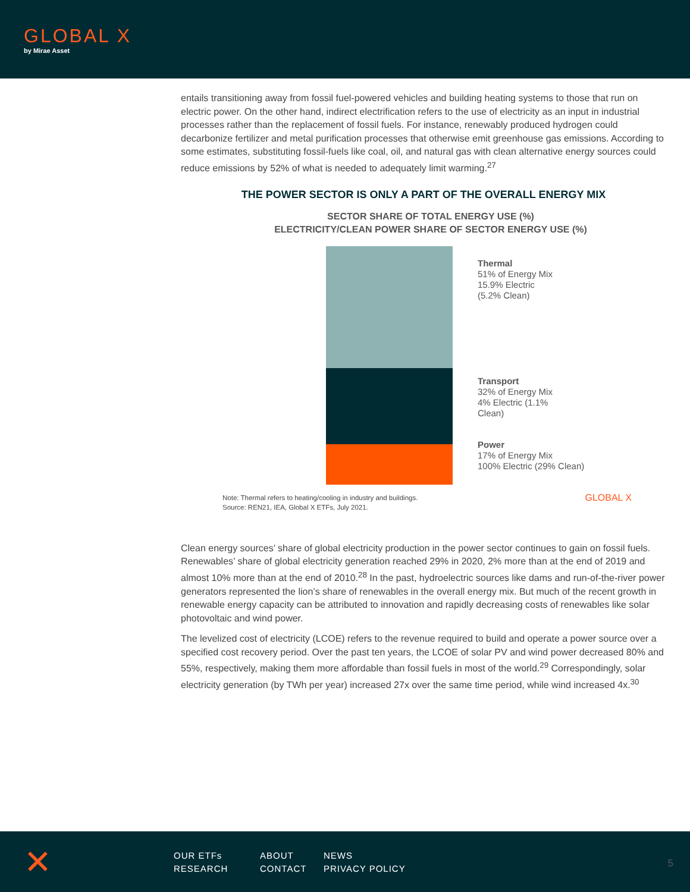GLOBAL X
by Mirae Asset
entails transitioning away from fossil fuel-powered vehicles and building heating systems to those that run on electric power. On the other hand, indirect electrification refers to the use of electricity as an input in industrial processes rather than the replacement of fossil fuels. For instance, renewably produced hydrogen could decarbonize fertilizer and metal purification processes that otherwise emit greenhouse gas emissions. According to some estimates, substituting fossil-fuels like coal, oil, and natural gas with clean alternative energy sources could reduce emissions by 52% of what is needed to adequately limit warming.<sup>27</sup>
THE POWER SECTOR IS ONLY A PART OF THE OVERALL ENERGY MIX
SECTOR SHARE OF TOTAL ENERGY USE (%)
ELECTRICITY/CLEAN POWER SHARE OF SECTOR ENERGY USE (%)
Thermal
51% of Energy Mix
15.9% Electric
(5.2% Clean)
Transport
32% of Energy Mix
4% Electric (1.1%
Clean)
Power
17% of Energy Mix
100% Electric (29% Clean)
Note: Thermal refers to heating/cooling in industry and buildings.
Source: REN21, IEA, Global X ETFs, July 2021.
GLOBAL X
Clean energy sources’ share of global electricity production in the power sector continues to gain on fossil fuels. Renewables’ share of global electricity generation reached 29% in 2020, 2% more than at the end of 2019 and almost 10% more than at the end of 2010.<sup>28</sup> In the past, hydroelectric sources like dams and run-of-the-river power generators represented the lion’s share of renewables in the overall energy mix. But much of the recent growth in renewable energy capacity can be attributed to innovation and rapidly decreasing costs of renewables like solar photovoltaic and wind power.
The levelized cost of electricity (LCOE) refers to the revenue required to build and operate a power source over a specified cost recovery period. Over the past ten years, the LCOE of solar PV and wind power decreased 80% and 55%, respectively, making them more affordable than fossil fuels in most of the world.<sup>29</sup> Correspondingly, solar electricity generation (by TWh per year) increased 27x over the same time period, while wind increased 4x.<sup>30</sup>
✕
OUR ETFs ABOUT NEWS RESEARCH CONTACT PRIVACY POLICY
5